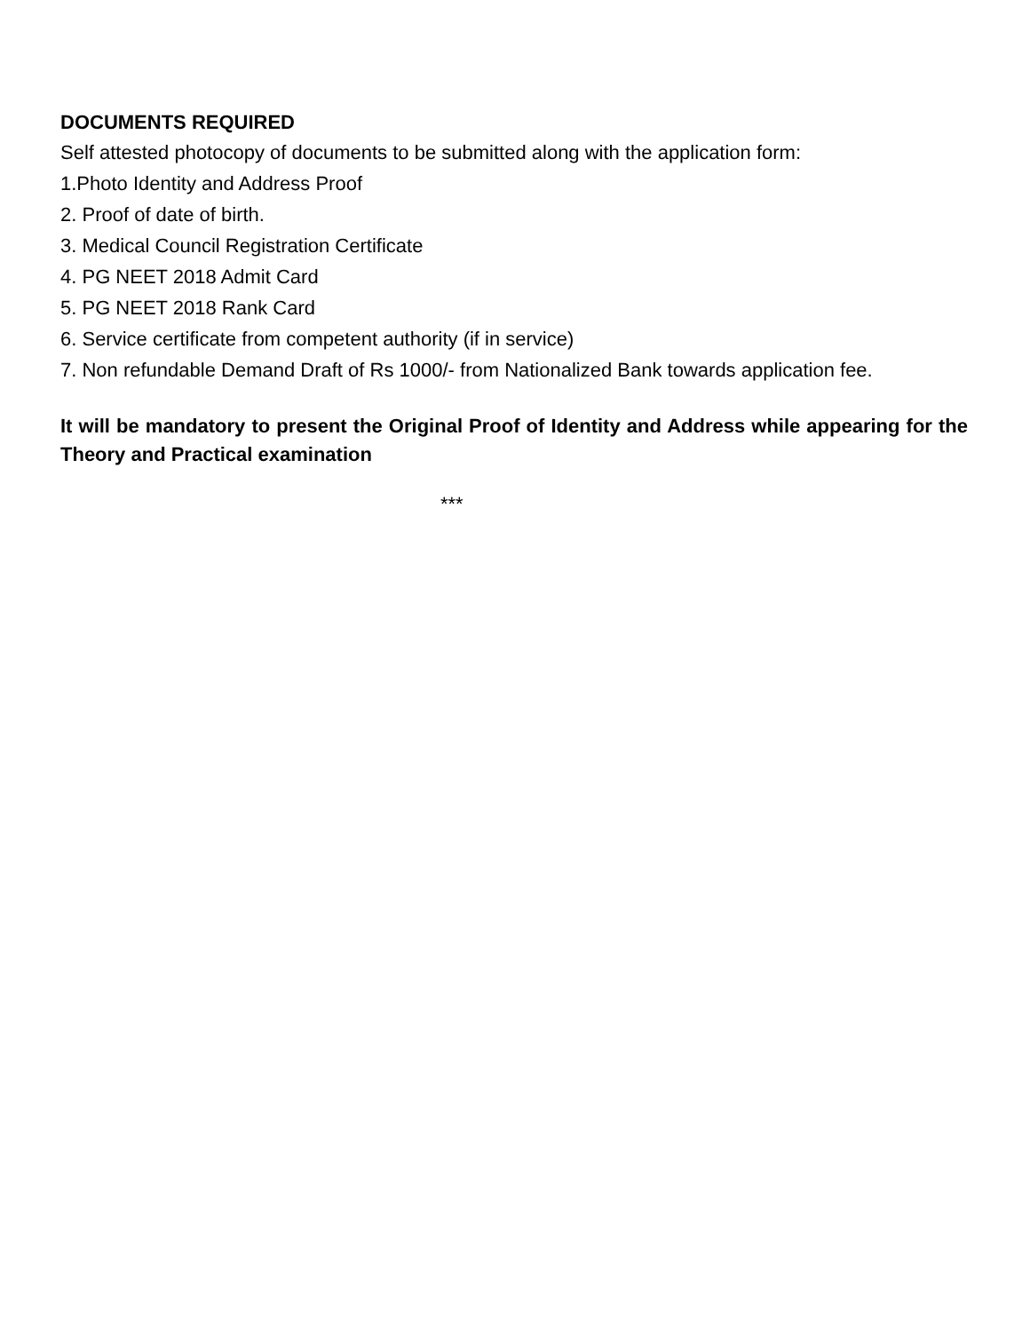DOCUMENTS REQUIRED
Self attested photocopy of documents to be submitted along with the application form:
1.Photo Identity and Address Proof
2. Proof of date of birth.
3. Medical Council Registration Certificate
4. PG NEET 2018 Admit Card
5. PG NEET 2018 Rank Card
6. Service certificate from competent authority (if in service)
7. Non refundable Demand Draft of Rs 1000/- from Nationalized Bank towards application fee.
It will be mandatory to present the Original Proof of Identity and Address while appearing for the Theory and Practical examination
***